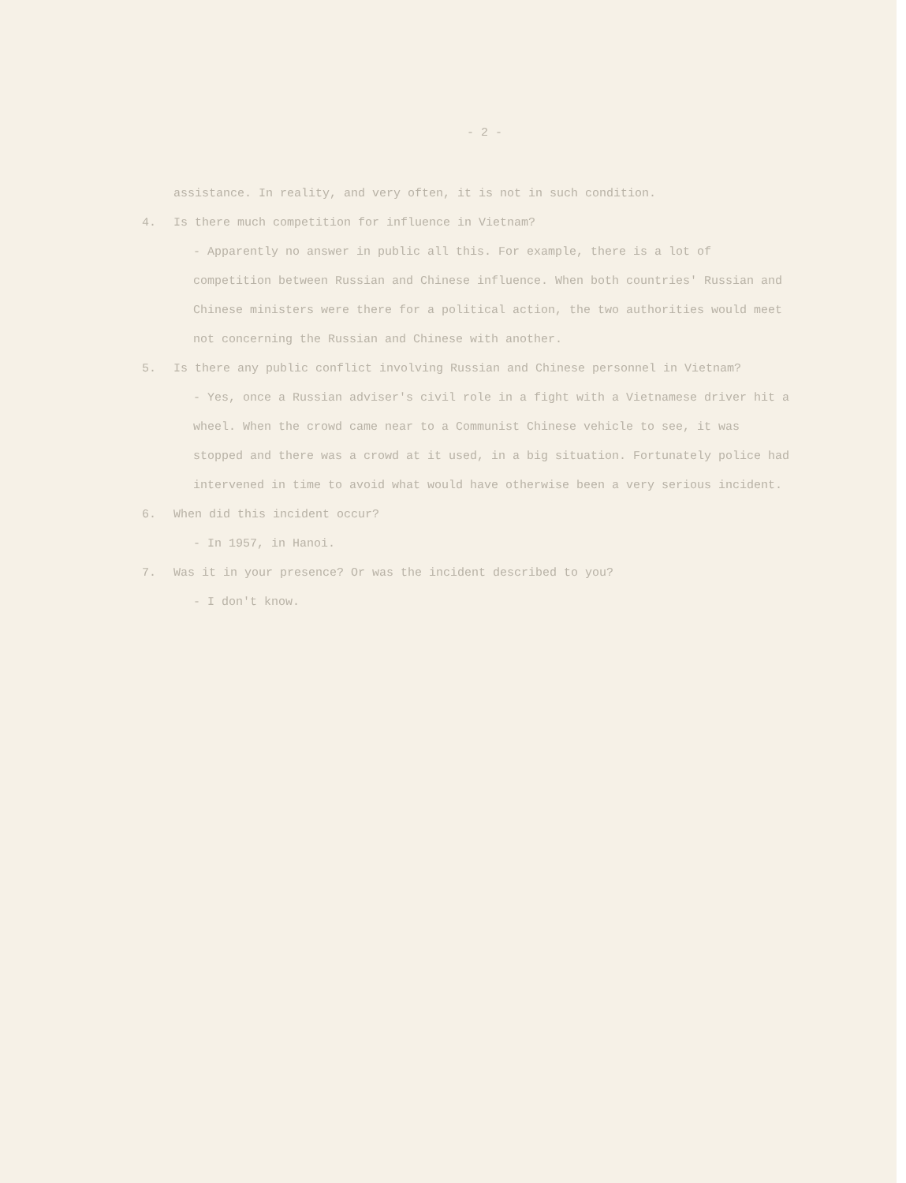- 2 -
assistance. In reality, and very often, it is not in such condition.
4. Is there much competition for influence in Vietnam?
- Apparently no answer in public all this. For example, there is a lot of competition between Russian and Chinese influence. When both countries' Russian and Chinese ministers were there for a political action, the two authorities would meet not concerning the Russian and Chinese with another.
5. Is there any public conflict involving Russian and Chinese personnel in Vietnam?
- Yes, once a Russian adviser's civil role in a fight with a Vietnamese driver hit a wheel. When the crowd came near to a Communist Chinese vehicle to see, it was stopped and there was a crowd at it used, in a big situation. Fortunately police had intervened in time to avoid what would have otherwise been a very serious incident.
6. When did this incident occur?
- In 1957, in Hanoi.
7. Was it in your presence? Or was the incident described to you?
- I don't know.